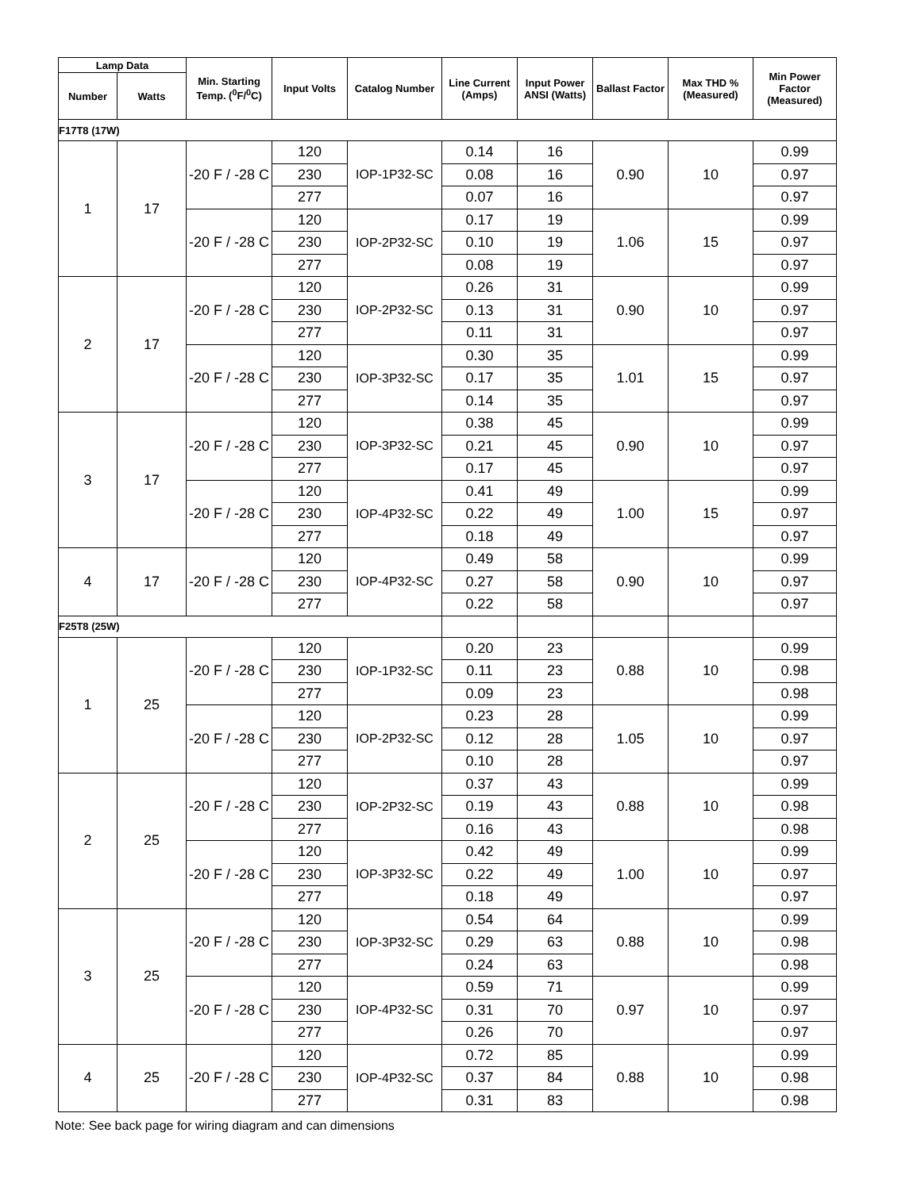| Lamp Data | | Min. Starting Temp. (<sup>0</sup>F/<sup>0</sup>C) | Input Volts | Catalog Number | Line Current (Amps) | Input Power ANSI (Watts) | Ballast Factor | Max THD % (Measured) | Min Power Factor (Measured) |
| --- | --- | --- | --- | --- | --- | --- | --- | --- | --- |
| Number | Watts | | | | | | | | |
| F17T8 (17W) | | | | | | | | | |
| 1 | 17 | -20 F / -28 C | 120 | IOP-1P32-SC | 0.14 | 16 | 0.90 | 10 | 0.99 |
| | | | 230 | | 0.08 | 16 | | | 0.97 |
| | | | 277 | | 0.07 | 16 | | | 0.97 |
| | | -20 F / -28 C | 120 | IOP-2P32-SC | 0.17 | 19 | 1.06 | 15 | 0.99 |
| | | | 230 | | 0.10 | 19 | | | 0.97 |
| | | | 277 | | 0.08 | 19 | | | 0.97 |
| 2 | 17 | -20 F / -28 C | 120 | IOP-2P32-SC | 0.26 | 31 | 0.90 | 10 | 0.99 |
| | | | 230 | | 0.13 | 31 | | | 0.97 |
| | | | 277 | | 0.11 | 31 | | | 0.97 |
| | | -20 F / -28 C | 120 | IOP-3P32-SC | 0.30 | 35 | 1.01 | 15 | 0.99 |
| | | | 230 | | 0.17 | 35 | | | 0.97 |
| | | | 277 | | 0.14 | 35 | | | 0.97 |
| 3 | 17 | -20 F / -28 C | 120 | IOP-3P32-SC | 0.38 | 45 | 0.90 | 10 | 0.99 |
| | | | 230 | | 0.21 | 45 | | | 0.97 |
| | | | 277 | | 0.17 | 45 | | | 0.97 |
| | | -20 F / -28 C | 120 | IOP-4P32-SC | 0.41 | 49 | 1.00 | 15 | 0.99 |
| | | | 230 | | 0.22 | 49 | | | 0.97 |
| | | | 277 | | 0.18 | 49 | | | 0.97 |
| 4 | 17 | -20 F / -28 C | 120 | IOP-4P32-SC | 0.49 | 58 | 0.90 | 10 | 0.99 |
| | | | 230 | | 0.27 | 58 | | | 0.97 |
| | | | 277 | | 0.22 | 58 | | | 0.97 |
| F25T8 (25W) | | | | | | | | | |
| 1 | 25 | -20 F / -28 C | 120 | IOP-1P32-SC | 0.20 | 23 | 0.88 | 10 | 0.99 |
| | | | 230 | | 0.11 | 23 | | | 0.98 |
| | | | 277 | | 0.09 | 23 | | | 0.98 |
| | | -20 F / -28 C | 120 | IOP-2P32-SC | 0.23 | 28 | 1.05 | 10 | 0.99 |
| | | | 230 | | 0.12 | 28 | | | 0.97 |
| | | | 277 | | 0.10 | 28 | | | 0.97 |
| 2 | 25 | -20 F / -28 C | 120 | IOP-2P32-SC | 0.37 | 43 | 0.88 | 10 | 0.99 |
| | | | 230 | | 0.19 | 43 | | | 0.98 |
| | | | 277 | | 0.16 | 43 | | | 0.98 |
| | | -20 F / -28 C | 120 | IOP-3P32-SC | 0.42 | 49 | 1.00 | 10 | 0.99 |
| | | | 230 | | 0.22 | 49 | | | 0.97 |
| | | | 277 | | 0.18 | 49 | | | 0.97 |
| 3 | 25 | -20 F / -28 C | 120 | IOP-3P32-SC | 0.54 | 64 | 0.88 | 10 | 0.99 |
| | | | 230 | | 0.29 | 63 | | | 0.98 |
| | | | 277 | | 0.24 | 63 | | | 0.98 |
| | | -20 F / -28 C | 120 | IOP-4P32-SC | 0.59 | 71 | 0.97 | 10 | 0.99 |
| | | | 230 | | 0.31 | 70 | | | 0.97 |
| | | | 277 | | 0.26 | 70 | | | 0.97 |
| 4 | 25 | -20 F / -28 C | 120 | IOP-4P32-SC | 0.72 | 85 | 0.88 | 10 | 0.99 |
| | | | 230 | | 0.37 | 84 | | | 0.98 |
| | | | 277 | | 0.31 | 83 | | | 0.98 |
Note: See back page for wiring diagram and can dimensions